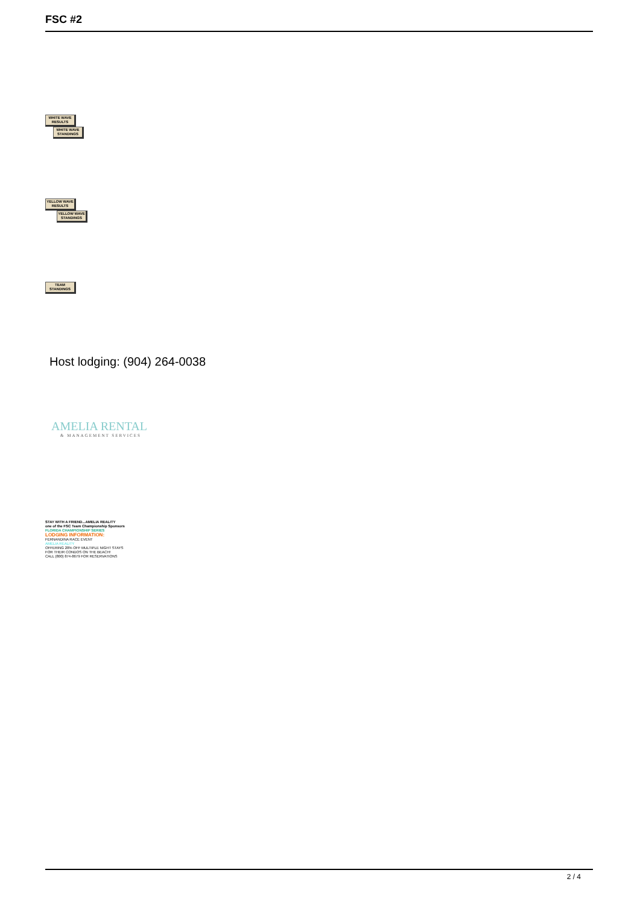FSC #2
WHITE WAVE RESULTS
WHITE WAVE STANDINGS
YELLOW WAVE RESULTS
YELLOW WAVE STANDINGS
TEAM STANDINGS
Host lodging: (904) 264-0038
AMELIA RENTAL
& MANAGEMENT SERVICES
STAY WITH A FRIEND...AMELIA REALITY
one of the FSC Team Championship Sponsors
FLORIDA CHAMPIONSHIP SERIES LODGING INFORMATION:
FERNANDINA RACE EVENT
AMELIA REALITY
OFFERING 20% OFF MULTIPLE NIGHT STAYS
FOR THEIR CONDOS ON THE BEACH!
CALL (800) 874-8679 FOR RESERVATIONS
2 / 4